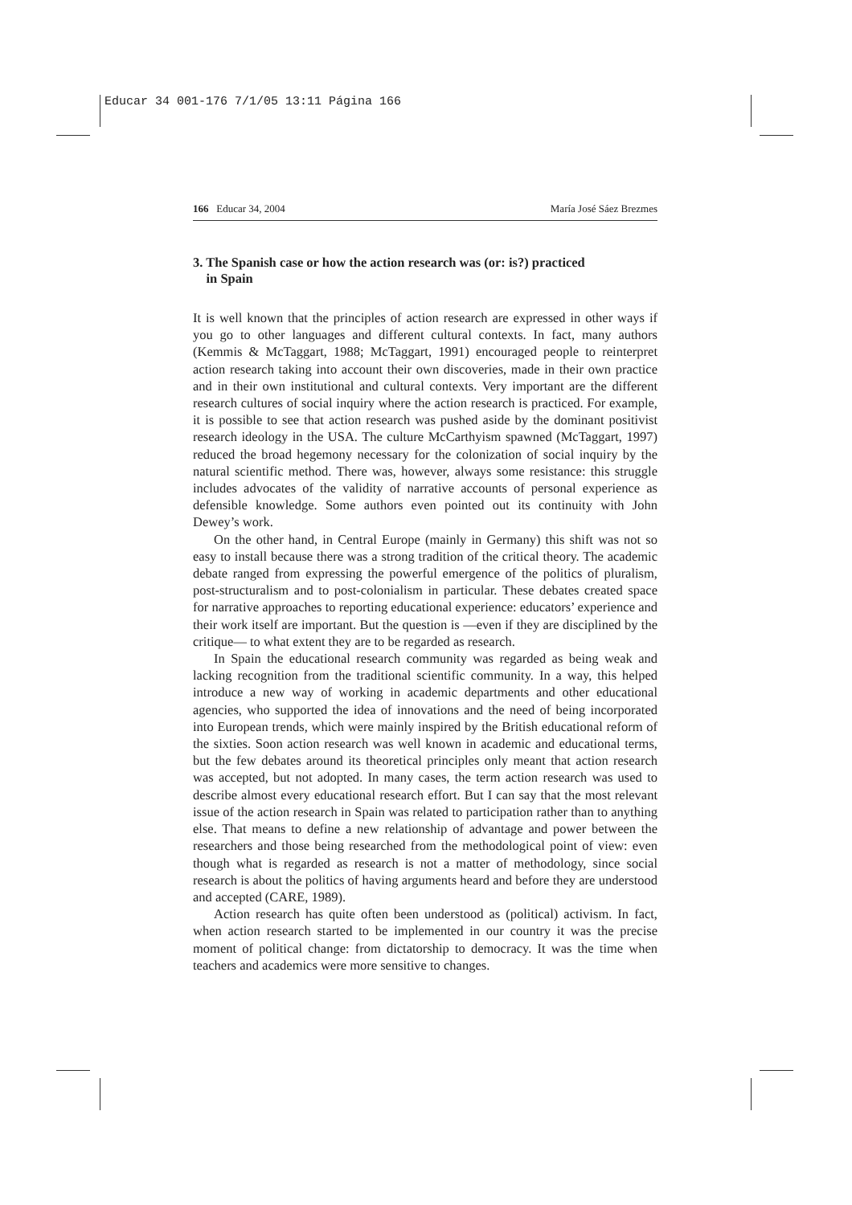Educar 34 001-176 7/1/05 13:11 Página 166
166 Educar 34, 2004 María José Sáez Brezmes
3. The Spanish case or how the action research was (or: is?) practiced
in Spain
It is well known that the principles of action research are expressed in other ways if you go to other languages and different cultural contexts. In fact, many authors (Kemmis & McTaggart, 1988; McTaggart, 1991) encouraged people to reinterpret action research taking into account their own discoveries, made in their own practice and in their own institutional and cultural contexts. Very important are the different research cultures of social inquiry where the action research is practiced. For example, it is possible to see that action research was pushed aside by the dominant positivist research ideology in the USA. The culture McCarthyism spawned (McTaggart, 1997) reduced the broad hegemony necessary for the colonization of social inquiry by the natural scientific method. There was, however, always some resistance: this struggle includes advocates of the validity of narrative accounts of personal experience as defensible knowledge. Some authors even pointed out its continuity with John Dewey’s work.
On the other hand, in Central Europe (mainly in Germany) this shift was not so easy to install because there was a strong tradition of the critical theory. The academic debate ranged from expressing the powerful emergence of the politics of pluralism, post-structuralism and to post-colonialism in particular. These debates created space for narrative approaches to reporting educational experience: educators’ experience and their work itself are important. But the question is —even if they are disciplined by the critique— to what extent they are to be regarded as research.
In Spain the educational research community was regarded as being weak and lacking recognition from the traditional scientific community. In a way, this helped introduce a new way of working in academic departments and other educational agencies, who supported the idea of innovations and the need of being incorporated into European trends, which were mainly inspired by the British educational reform of the sixties. Soon action research was well known in academic and educational terms, but the few debates around its theoretical principles only meant that action research was accepted, but not adopted. In many cases, the term action research was used to describe almost every educational research effort. But I can say that the most relevant issue of the action research in Spain was related to participation rather than to anything else. That means to define a new relationship of advantage and power between the researchers and those being researched from the methodological point of view: even though what is regarded as research is not a matter of methodology, since social research is about the politics of having arguments heard and before they are understood and accepted (CARE, 1989).
Action research has quite often been understood as (political) activism. In fact, when action research started to be implemented in our country it was the precise moment of political change: from dictatorship to democracy. It was the time when teachers and academics were more sensitive to changes.